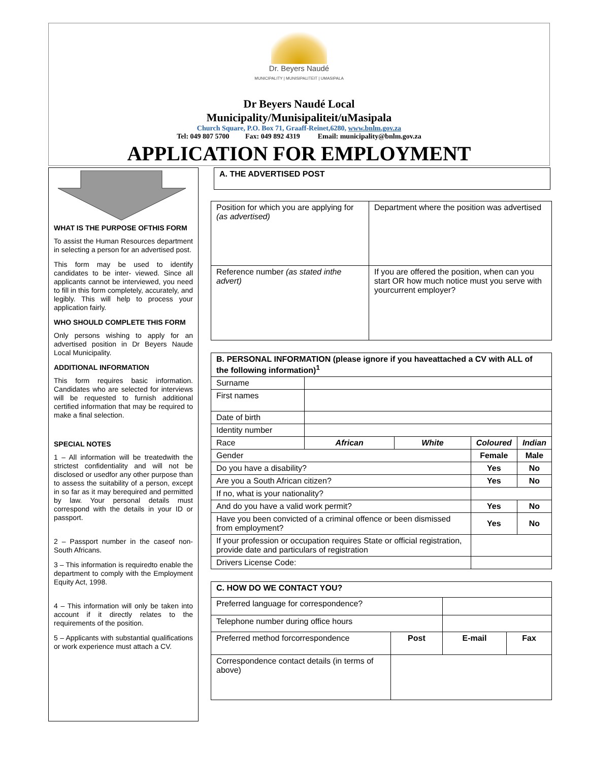Dr. Beyers Naudé
MUNICIPALITY | MUNISIPALITEIT | UMASIPALA
Dr Beyers Naudé Local
Municipality/Munisipaliteit/uMasipala
Church Square, P.O. Box 71, Graaff-Reinet,6280, www.bnlm.gov.za
Tel: 049 807 5700 Fax: 049 892 4319 Email: municipality@bnlm.gov.za
APPLICATION FOR EMPLOYMENT
WHAT IS THE PURPOSE OFTHIS FORM
To assist the Human Resources department in selecting a person for an advertised post.
This form may be used to identify candidates to be inter- viewed. Since all applicants cannot be interviewed, you need to fill in this form completely, accurately, and legibly. This will help to process your application fairly.
WHO SHOULD COMPLETE THIS FORM
Only persons wishing to apply for an advertised position in Dr Beyers Naude Local Municipality.
ADDITIONAL INFORMATION
This form requires basic information. Candidates who are selected for interviews will be requested to furnish additional certified information that may be required to make a final selection.
SPECIAL NOTES
1 – All information will be treatedwith the strictest confidentiality and will not be disclosed or usedfor any other purpose than to assess the suitability of a person, except in so far as it may berequired and permitted by law. Your personal details must correspond with the details in your ID or passport.
2 – Passport number in the caseof non-South Africans.
3 – This information is requiredto enable the department to comply with the Employment Equity Act, 1998.
4 – This information will only be taken into account if it directly relates to the requirements of the position.
5 – Applicants with substantial qualifications or work experience must attach a CV.
| A. THE ADVERTISED POST |
| Position for which you are applying for (as advertised) | Department where the position was advertised |
| Reference number (as stated inthe advert) | If you are offered the position, when can you start OR how much notice must you serve with yourcurrent employer? |
| B. PERSONAL INFORMATION (please ignore if you haveattached a CV with ALL of the following information)<sup>1</sup> | | | | |
| Surname | | | | |
| First names | | | | |
| Date of birth | | | | |
| Identity number | | | | |
| Race | African | White | Coloured | Indian |
| Gender | | | Female | Male |
| Do you have a disability? | | | Yes | No |
| Are you a South African citizen? | | | Yes | No |
| If no, what is your nationality? | | | | |
| And do you have a valid work permit? | | | Yes | No |
| Have you been convicted of a criminal offence or been dismissed from employment? | | | Yes | No |
| If your profession or occupation requires State or official registration, provide date and particulars of registration | | | | |
| Drivers License Code: | | | | |
| C. HOW DO WE CONTACT YOU? | | | |
| Preferred language for correspondence? | | | |
| Telephone number during office hours | | | |
| Preferred method forcorrespondence | Post | E-mail | Fax |
| Correspondence contact details (in terms of above) | | | |